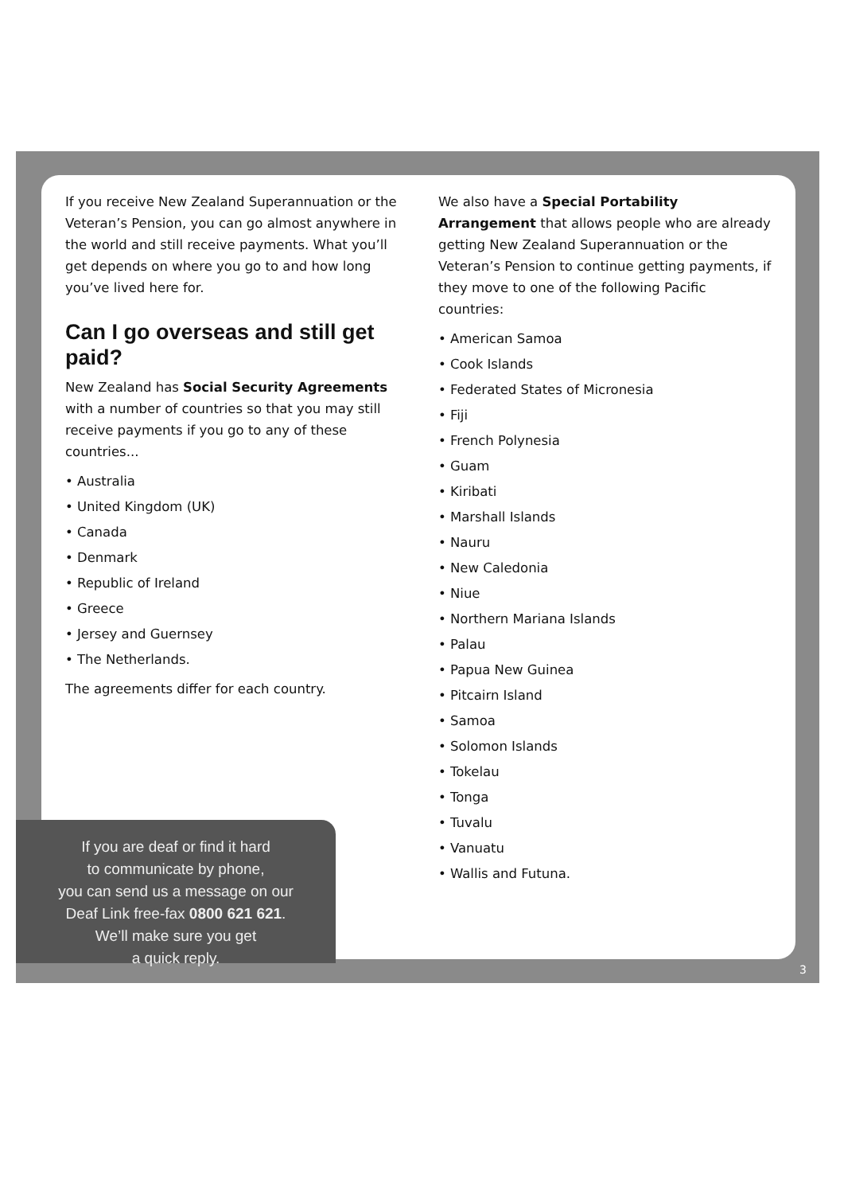If you receive New Zealand Superannuation or the Veteran’s Pension, you can go almost anywhere in the world and still receive payments. What you’ll get depends on where you go to and how long you’ve lived here for.
Can I go overseas and still get paid?
New Zealand has Social Security Agreements with a number of countries so that you may still receive payments if you go to any of these countries...
• Australia
• United Kingdom (UK)
• Canada
• Denmark
• Republic of Ireland
• Greece
• Jersey and Guernsey
• The Netherlands.
The agreements differ for each country.
We also have a Special Portability Arrangement that allows people who are already getting New Zealand Superannuation or the Veteran’s Pension to continue getting payments, if they move to one of the following Pacific countries:
• American Samoa
• Cook Islands
• Federated States of Micronesia
• Fiji
• French Polynesia
• Guam
• Kiribati
• Marshall Islands
• Nauru
• New Caledonia
• Niue
• Northern Mariana Islands
• Palau
• Papua New Guinea
• Pitcairn Island
• Samoa
• Solomon Islands
• Tokelau
• Tonga
• Tuvalu
• Vanuatu
• Wallis and Futuna.
If you are deaf or find it hard
to communicate by phone,
you can send us a message on our
Deaf Link free-fax 0800 621 621.
We’ll make sure you get
a quick reply.
3